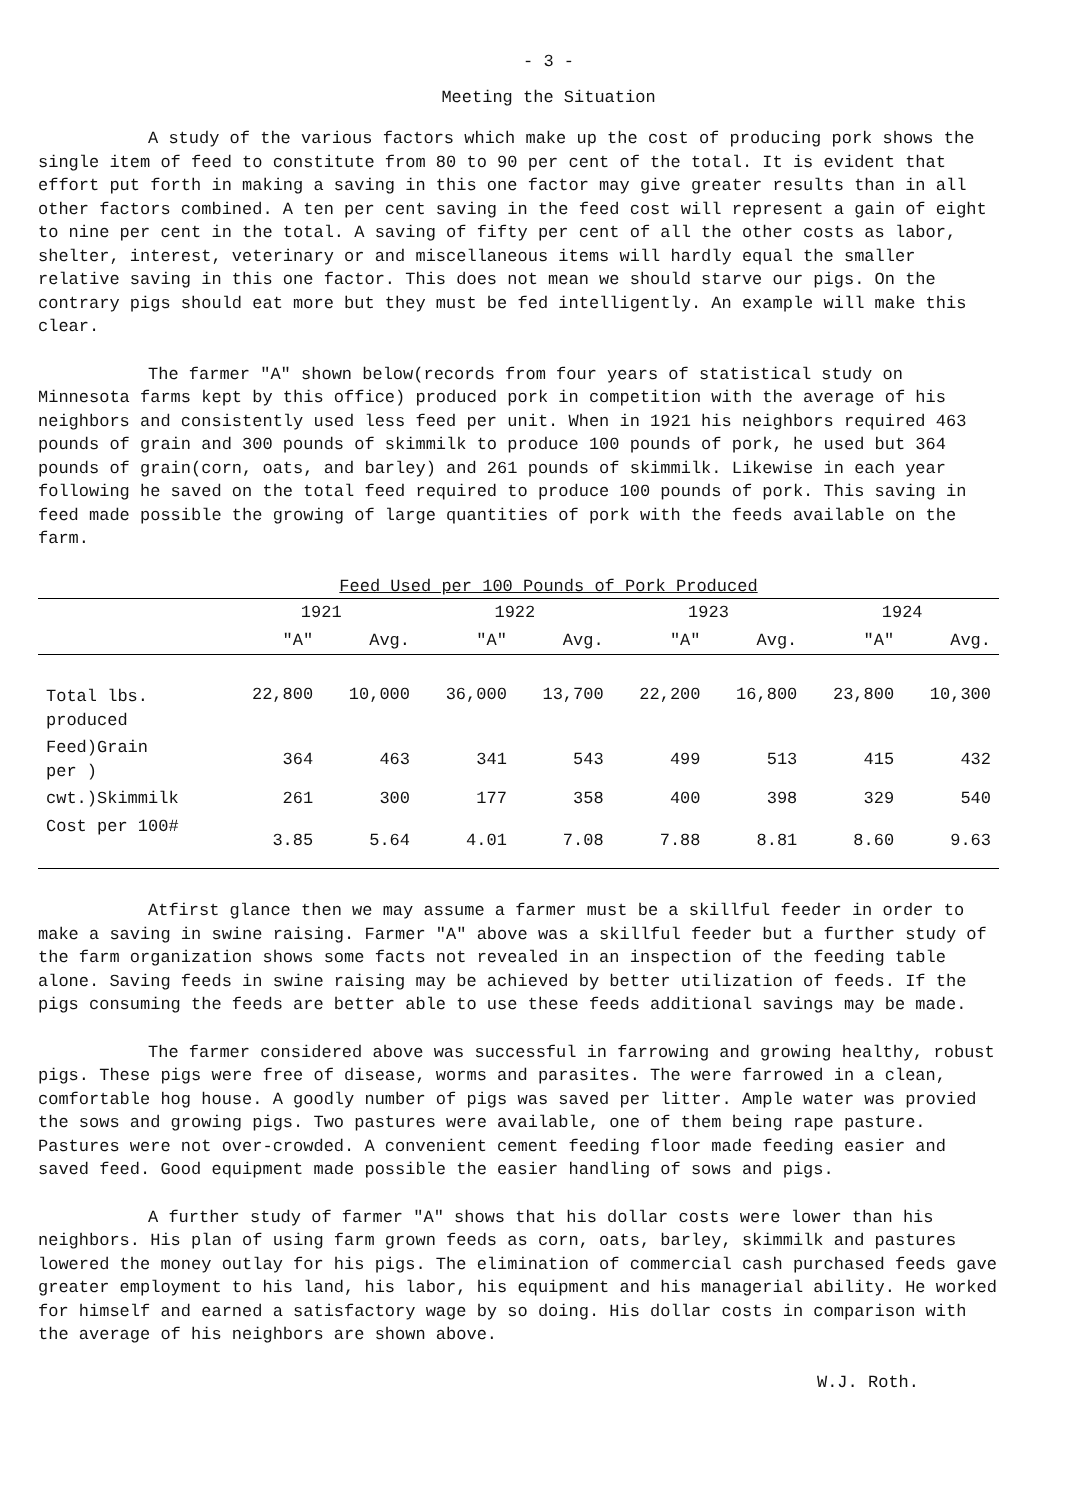- 3 -
Meeting the Situation
A study of the various factors which make up the cost of producing pork shows the single item of feed to constitute from 80 to 90 per cent of the total. It is evident that effort put forth in making a saving in this one factor may give greater results than in all other factors combined. A ten per cent saving in the feed cost will represent a gain of eight to nine per cent in the total. A saving of fifty per cent of all the other costs as labor, shelter, interest, veterinary or and miscellaneous items will hardly equal the smaller relative saving in this one factor. This does not mean we should starve our pigs. On the contrary pigs should eat more but they must be fed intelligently. An example will make this clear.
The farmer "A" shown below(records from four years of statistical study on Minnesota farms kept by this office) produced pork in competition with the average of his neighbors and consistently used less feed per unit. When in 1921 his neighbors required 463 pounds of grain and 300 pounds of skimmilk to produce 100 pounds of pork, he used but 364 pounds of grain(corn, oats, and barley) and 261 pounds of skimmilk. Likewise in each year following he saved on the total feed required to produce 100 pounds of pork. This saving in feed made possible the growing of large quantities of pork with the feeds available on the farm.
Feed Used per 100 Pounds of Pork Produced
| | 1921 | | 1922 | | 1923 | | 1924 | |
| --- | --- | --- | --- | --- | --- | --- | --- | --- |
| | "A" | Avg. | "A" | Avg. | "A" | Avg. | "A" | Avg. |
| Total lbs. produced | 22,800 | 10,000 | 36,000 | 13,700 | 22,200 | 16,800 | 23,800 | 10,300 |
| Feed)Grain per ) | 364 | 463 | 341 | 543 | 499 | 513 | 415 | 432 |
| cwt.)Skimmilk | 261 | 300 | 177 | 358 | 400 | 398 | 329 | 540 |
| Cost per 100# | 3.85 | 5.64 | 4.01 | 7.08 | 7.88 | 8.81 | 8.60 | 9.63 |
Atfirst glance then we may assume a farmer must be a skillful feeder in order to make a saving in swine raising. Farmer "A" above was a skillful feeder but a further study of the farm organization shows some facts not revealed in an inspection of the feeding table alone. Saving feeds in swine raising may be achieved by better utilization of feeds. If the pigs consuming the feeds are better able to use these feeds additional savings may be made.
The farmer considered above was successful in farrowing and growing healthy, robust pigs. These pigs were free of disease, worms and parasites. The were farrowed in a clean, comfortable hog house. A goodly number of pigs was saved per litter. Ample water was provied the sows and growing pigs. Two pastures were available, one of them being rape pasture. Pastures were not over-crowded. A convenient cement feeding floor made feeding easier and saved feed. Good equipment made possible the easier handling of sows and pigs.
A further study of farmer "A" shows that his dollar costs were lower than his neighbors. His plan of using farm grown feeds as corn, oats, barley, skimmilk and pastures lowered the money outlay for his pigs. The elimination of commercial cash purchased feeds gave greater employment to his land, his labor, his equipment and his managerial ability. He worked for himself and earned a satisfactory wage by so doing. His dollar costs in comparison with the average of his neighbors are shown above.
W.J. Roth.